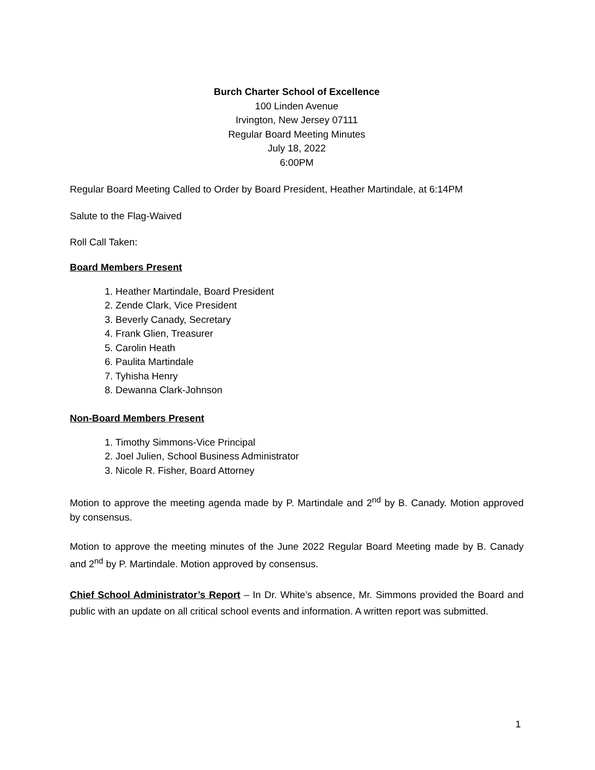Burch Charter School of Excellence
100 Linden Avenue
Irvington, New Jersey 07111
Regular Board Meeting Minutes
July 18, 2022
6:00PM
Regular Board Meeting Called to Order by Board President, Heather Martindale, at 6:14PM
Salute to the Flag-Waived
Roll Call Taken:
Board Members Present
1. Heather Martindale, Board President
2. Zende Clark, Vice President
3. Beverly Canady, Secretary
4. Frank Glien, Treasurer
5. Carolin Heath
6. Paulita Martindale
7. Tyhisha Henry
8. Dewanna Clark-Johnson
Non-Board Members Present
1. Timothy Simmons-Vice Principal
2. Joel Julien, School Business Administrator
3. Nicole R. Fisher, Board Attorney
Motion to approve the meeting agenda made by P. Martindale and 2<sup>nd</sup> by B. Canady. Motion approved by consensus.
Motion to approve the meeting minutes of the June 2022 Regular Board Meeting made by B. Canady and 2<sup>nd</sup> by P. Martindale. Motion approved by consensus.
Chief School Administrator’s Report – In Dr. White’s absence, Mr. Simmons provided the Board and public with an update on all critical school events and information. A written report was submitted.
1